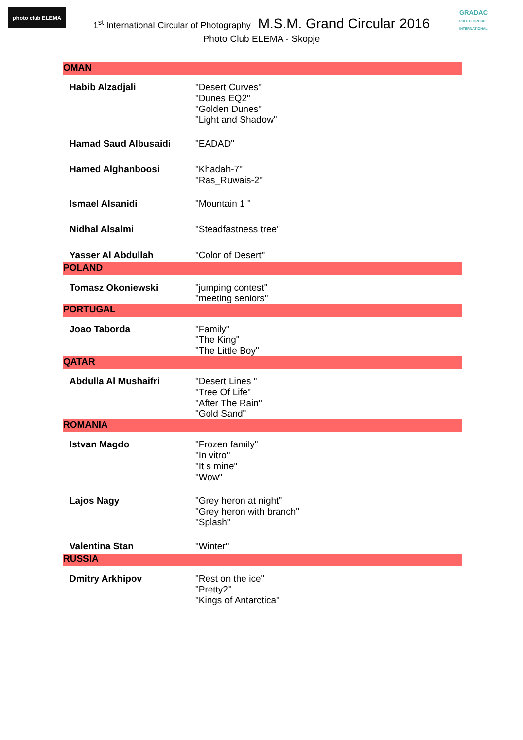photo club ELEMA
GRADAC
PHOTO GROUP INTERNATIONAL
1<sup>st</sup> International Circular of Photography M.S.M. Grand Circular 2016
Photo Club ELEMA - Skopje
| OMAN | |
| Habib Alzadjali | "Desert Curves" "Dunes EQ2" "Golden Dunes" "Light and Shadow" |
| Hamad Saud Albusaidi | "EADAD" |
| Hamed Alghanboosi | "Khadah-7" "Ras_Ruwais-2" |
| Ismael Alsanidi | "Mountain 1 " |
| Nidhal Alsalmi | "Steadfastness tree" |
| Yasser Al Abdullah | "Color of Desert" |
| POLAND | |
| Tomasz Okoniewski | "jumping contest" "meeting seniors" |
| PORTUGAL | |
| Joao Taborda | "Family" "The King" "The Little Boy" |
| QATAR | |
| Abdulla Al Mushaifri | "Desert Lines " "Tree Of Life" "After The Rain" "Gold Sand" |
| ROMANIA | |
| Istvan Magdo | "Frozen family" "In vitro" "It s mine" "Wow" |
| Lajos Nagy | "Grey heron at night" "Grey heron with branch" "Splash" |
| Valentina Stan | "Winter" |
| RUSSIA | |
| Dmitry Arkhipov | "Rest on the ice" "Pretty2" "Kings of Antarctica" |